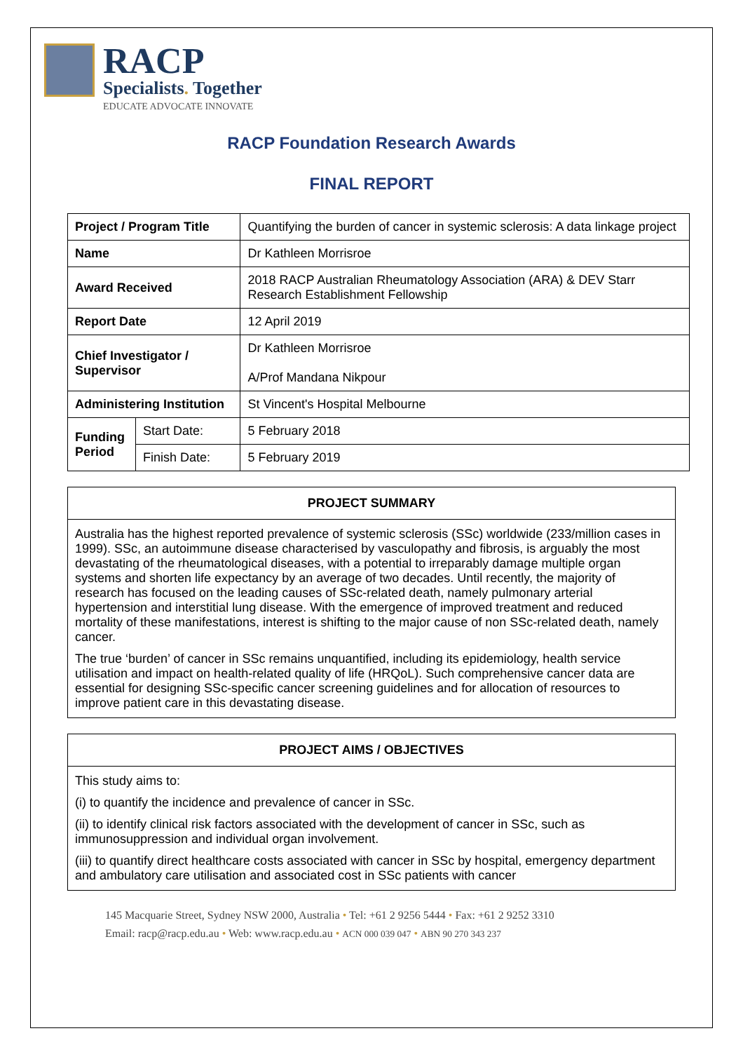RACP
Specialists. Together
EDUCATE ADVOCATE INNOVATE
RACP Foundation Research Awards
FINAL REPORT
| Project / Program Title | | Quantifying the burden of cancer in systemic sclerosis: A data linkage project |
| Name | | Dr Kathleen Morrisroe |
| Award Received | | 2018 RACP Australian Rheumatology Association (ARA) & DEV Starr Research Establishment Fellowship |
| Report Date | | 12 April 2019 |
| Chief Investigator / Supervisor | | Dr Kathleen Morrisroe A/Prof Mandana Nikpour |
| Administering Institution | | St Vincent's Hospital Melbourne |
| Funding Period | Start Date: | 5 February 2018 |
| | Finish Date: | 5 February 2019 |
PROJECT SUMMARY
Australia has the highest reported prevalence of systemic sclerosis (SSc) worldwide (233/million cases in 1999). SSc, an autoimmune disease characterised by vasculopathy and fibrosis, is arguably the most devastating of the rheumatological diseases, with a potential to irreparably damage multiple organ systems and shorten life expectancy by an average of two decades. Until recently, the majority of research has focused on the leading causes of SSc-related death, namely pulmonary arterial hypertension and interstitial lung disease. With the emergence of improved treatment and reduced mortality of these manifestations, interest is shifting to the major cause of non SSc-related death, namely cancer.
The true ‘burden’ of cancer in SSc remains unquantified, including its epidemiology, health service utilisation and impact on health-related quality of life (HRQoL). Such comprehensive cancer data are essential for designing SSc-specific cancer screening guidelines and for allocation of resources to improve patient care in this devastating disease.
PROJECT AIMS / OBJECTIVES
This study aims to:
(i) to quantify the incidence and prevalence of cancer in SSc.
(ii) to identify clinical risk factors associated with the development of cancer in SSc, such as immunosuppression and individual organ involvement.
(iii) to quantify direct healthcare costs associated with cancer in SSc by hospital, emergency department and ambulatory care utilisation and associated cost in SSc patients with cancer
145 Macquarie Street, Sydney NSW 2000, Australia • Tel: +61 2 9256 5444 • Fax: +61 2 9252 3310
Email: racp@racp.edu.au • Web: www.racp.edu.au • ACN 000 039 047 • ABN 90 270 343 237